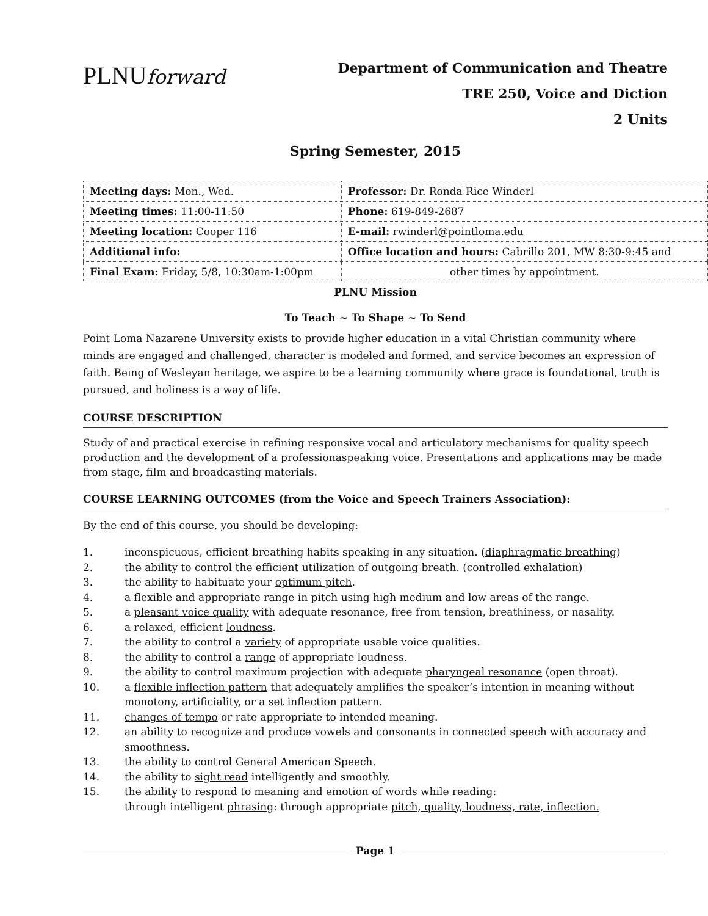PLNUforward
Department of Communication and Theatre
TRE 250, Voice and Diction
2 Units
Spring Semester, 2015
| Meeting days: Mon., Wed. | Professor: Dr. Ronda Rice Winderl |
| Meeting times: 11:00-11:50 | Phone: 619-849-2687 |
| Meeting location: Cooper 116 | E-mail: rwinderl@pointloma.edu |
| Additional info: | Office location and hours: Cabrillo 201, MW 8:30-9:45 and |
| Final Exam: Friday, 5/8, 10:30am-1:00pm | other times by appointment. |
PLNU Mission
To Teach ~ To Shape ~ To Send
Point Loma Nazarene University exists to provide higher education in a vital Christian community where minds are engaged and challenged, character is modeled and formed, and service becomes an expression of faith. Being of Wesleyan heritage, we aspire to be a learning community where grace is foundational, truth is pursued, and holiness is a way of life.
COURSE DESCRIPTION
Study of and practical exercise in refining responsive vocal and articulatory mechanisms for quality speech production and the development of a professionaspeaking voice. Presentations and applications may be made from stage, film and broadcasting materials.
COURSE LEARNING OUTCOMES (from the Voice and Speech Trainers Association):
By the end of this course, you should be developing:
1. inconspicuous, efficient breathing habits speaking in any situation. (diaphragmatic breathing)
2. the ability to control the efficient utilization of outgoing breath. (controlled exhalation)
3. the ability to habituate your optimum pitch.
4. a flexible and appropriate range in pitch using high medium and low areas of the range.
5. a pleasant voice quality with adequate resonance, free from tension, breathiness, or nasality.
6. a relaxed, efficient loudness.
7. the ability to control a variety of appropriate usable voice qualities.
8. the ability to control a range of appropriate loudness.
9. the ability to control maximum projection with adequate pharyngeal resonance (open throat).
10. a flexible inflection pattern that adequately amplifies the speaker’s intention in meaning without monotony, artificiality, or a set inflection pattern.
11. changes of tempo or rate appropriate to intended meaning.
12. an ability to recognize and produce vowels and consonants in connected speech with accuracy and smoothness.
13. the ability to control General American Speech.
14. the ability to sight read intelligently and smoothly.
15. the ability to respond to meaning and emotion of words while reading:
through intelligent phrasing: through appropriate pitch, quality, loudness, rate, inflection.
Page 1